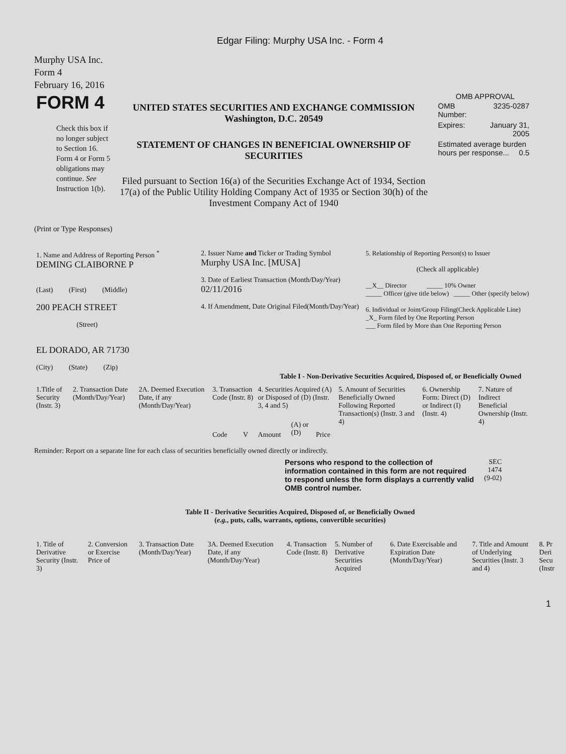Edgar Filing: Murphy USA Inc. - Form 4
Murphy USA Inc.
Form 4
February 16, 2016
| FORM 4 Check this box if no longer subject to Section 16. Form 4 or Form 5 obligations may continue. See Instruction 1(b). | UNITED STATES SECURITIES AND EXCHANGE COMMISSION Washington, D.C. 20549 STATEMENT OF CHANGES IN BENEFICIAL OWNERSHIP OF SECURITIES Filed pursuant to Section 16(a) of the Securities Exchange Act of 1934, Section 17(a) of the Public Utility Holding Company Act of 1935 or Section 30(h) of the Investment Company Act of 1940 | OMB APPROVAL / OMB Number: / 3235-0287 / / Expires: / January 31, 2005 / / Estimated average burden hours per response... 0.5 / / |
(Print or Type Responses)
| 1. Name and Address of Reporting Person <sup>*</sup> DEMING CLAIBORNE P (Last) (First) (Middle) 200 PEACH STREET (Street) EL DORADO, AR 71730 (City) (State) (Zip) | 2. Issuer Name and Ticker or Trading Symbol Murphy USA Inc. [MUSA] 3. Date of Earliest Transaction (Month/Day/Year) 02/11/2016 4. If Amendment, Date Original Filed(Month/Day/Year) | 5. Relationship of Reporting Person(s) to Issuer (Check all applicable) __X__ Director _____ 10% Owner _____ Officer (give title below) _____ Other (specify below) 6. Individual or Joint/Group Filing(Check Applicable Line) _X_ Form filed by One Reporting Person ___ Form filed by More than One Reporting Person |
Table I - Non-Derivative Securities Acquired, Disposed of, or Beneficially Owned
| 1.Title of Security (Instr. 3) | 2. Transaction Date (Month/Day/Year) | 2A. Deemed Execution Date, if any (Month/Day/Year) | 3. Transaction Code (Instr. 8) | | 4. Securities Acquired (A) or Disposed of (D) (Instr. 3, 4 and 5) | | | 5. Amount of Securities Beneficially Owned Following Reported Transaction(s) (Instr. 3 and 4) | 6. Ownership Form: Direct (D) or Indirect (I) (Instr. 4) | 7. Nature of Indirect Beneficial Ownership (Instr. 4) |
| --- | --- | --- | --- | --- | --- | --- | --- | --- | --- | --- |
| | | | Code | V | Amount | (A) or (D) | Price | | | |
Reminder: Report on a separate line for each class of securities beneficially owned directly or indirectly.
| Persons who respond to the collection of information contained in this form are not required to respond unless the form displays a currently valid OMB control number. | SEC 1474 (9-02) |
Table II - Derivative Securities Acquired, Disposed of, or Beneficially Owned
(e.g., puts, calls, warrants, options, convertible securities)
| 1. Title of Derivative Security (Instr. 3) | 2. Conversion or Exercise Price of | 3. Transaction Date (Month/Day/Year) | 3A. Deemed Execution Date, if any (Month/Day/Year) | 4. Transaction Code (Instr. 8) | 5. Number of Derivative Securities Acquired | 6. Date Exercisable and Expiration Date (Month/Day/Year) | 7. Title and Amount of Underlying Securities (Instr. 3 and 4) | 8. Pr Deri Secu (Instr |
| --- | --- | --- | --- | --- | --- | --- | --- | --- |
1